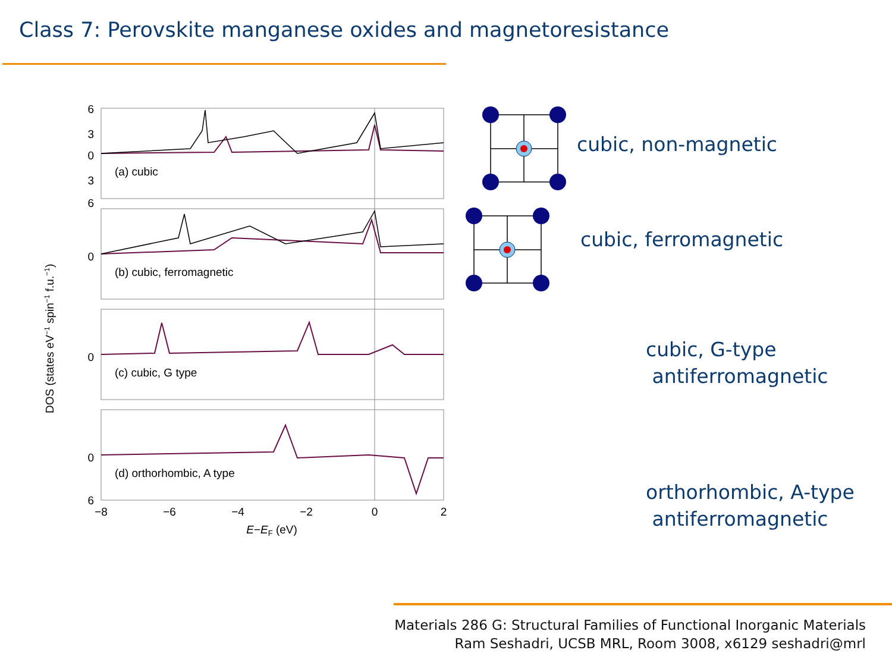Class 7: Perovskite manganese oxides and magnetoresistance
6
3
0
3
6
0
0
0
6
(a) cubic
(b) cubic, ferromagnetic
(c) cubic, G type
(d) orthorhombic, A type
−8
−6
−4
−2
0
2
E−EF (eV)
DOS (states eV−1 spin−1 f.u.−1)
cubic, non-magnetic
cubic, ferromagnetic
cubic, G-type
antiferromagnetic
orthorhombic, A-type
antiferromagnetic
Materials 286 G: Structural Families of Functional Inorganic Materials
Ram Seshadri, UCSB MRL, Room 3008, x6129 seshadri@mrl